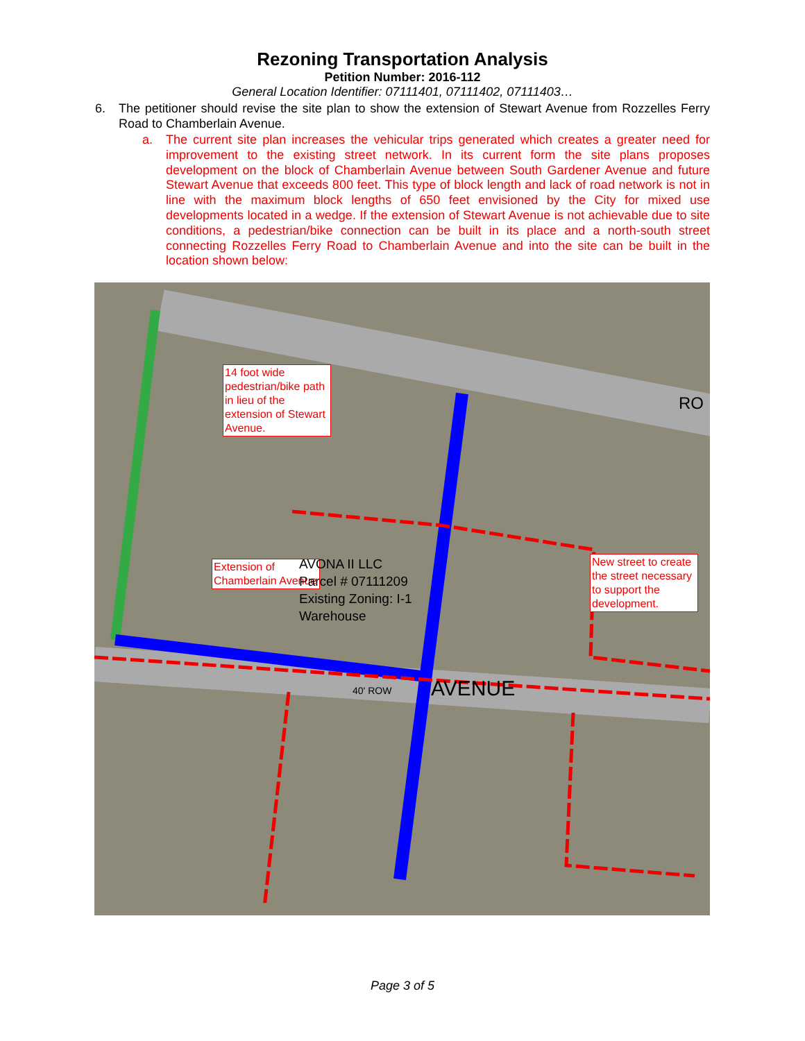Rezoning Transportation Analysis
Petition Number: 2016-112
General Location Identifier: 07111401, 07111402, 07111403…
6. The petitioner should revise the site plan to show the extension of Stewart Avenue from Rozzelles Ferry Road to Chamberlain Avenue.
a. The current site plan increases the vehicular trips generated which creates a greater need for improvement to the existing street network. In its current form the site plans proposes development on the block of Chamberlain Avenue between South Gardener Avenue and future Stewart Avenue that exceeds 800 feet. This type of block length and lack of road network is not in line with the maximum block lengths of 650 feet envisioned by the City for mixed use developments located in a wedge. If the extension of Stewart Avenue is not achievable due to site conditions, a pedestrian/bike connection can be built in its place and a north-south street connecting Rozzelles Ferry Road to Chamberlain Avenue and into the site can be built in the location shown below:
14 foot wide pedestrian/bike path in lieu of the extension of Stewart Avenue.
Extension of Chamberlain Avenue
New street to create the street necessary to support the development.
AVONA II LLC
Parcel # 07111209
Existing Zoning: I-1
Warehouse
AVENUE
40' ROW
RO
Page 3 of 5